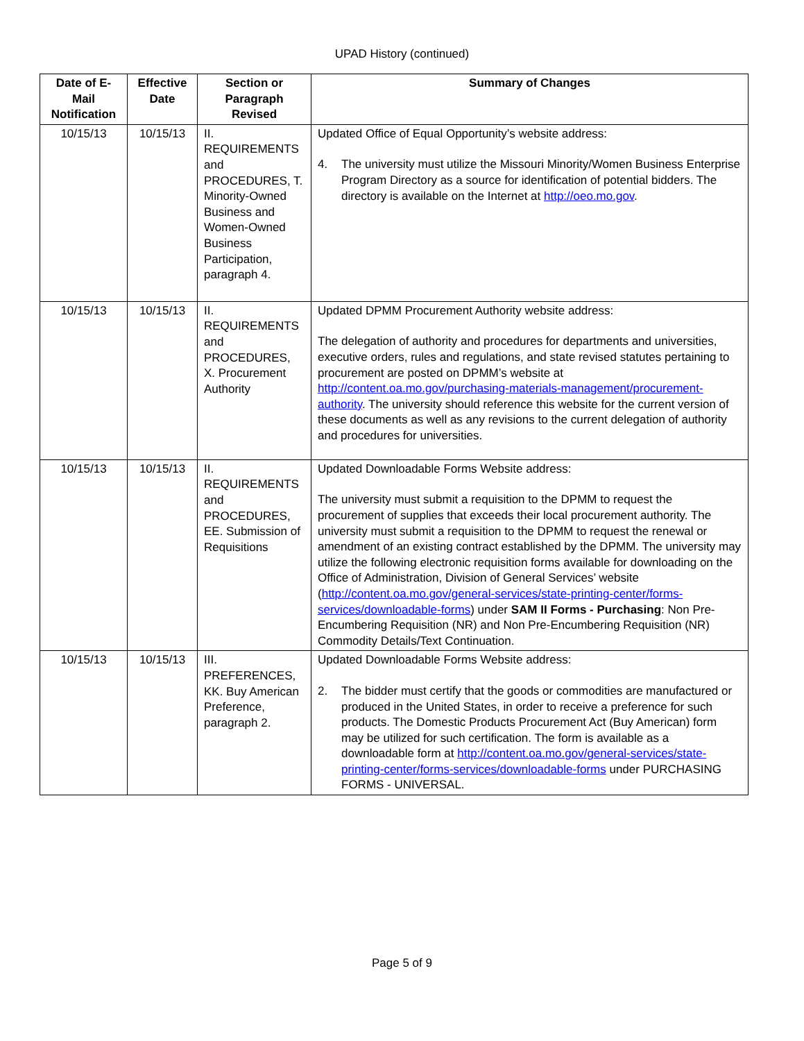UPAD History (continued)
| Date of E-Mail Notification | Effective Date | Section or Paragraph Revised | Summary of Changes |
| --- | --- | --- | --- |
| 10/15/13 | 10/15/13 | II. REQUIREMENTS and PROCEDURES, T. Minority-Owned Business and Women-Owned Business Participation, paragraph 4. | Updated Office of Equal Opportunity’s website address: 4. The university must utilize the Missouri Minority/Women Business Enterprise Program Directory as a source for identification of potential bidders. The directory is available on the Internet at http://oeo.mo.gov . |
| 10/15/13 | 10/15/13 | II. REQUIREMENTS and PROCEDURES, X. Procurement Authority | Updated DPMM Procurement Authority website address: The delegation of authority and procedures for departments and universities, executive orders, rules and regulations, and state revised statutes pertaining to procurement are posted on DPMM’s website at http://content.oa.mo.gov/purchasing-materials-management/procurement-authority . The university should reference this website for the current version of these documents as well as any revisions to the current delegation of authority and procedures for universities. |
| 10/15/13 | 10/15/13 | II. REQUIREMENTS and PROCEDURES, EE. Submission of Requisitions | Updated Downloadable Forms Website address: The university must submit a requisition to the DPMM to request the procurement of supplies that exceeds their local procurement authority. The university must submit a requisition to the DPMM to request the renewal or amendment of an existing contract established by the DPMM. The university may utilize the following electronic requisition forms available for downloading on the Office of Administration, Division of General Services’ website ( http://content.oa.mo.gov/general-services/state-printing-center/forms-services/downloadable-forms ) under SAM II Forms - Purchasing : Non Pre-Encumbering Requisition (NR) and Non Pre-Encumbering Requisition (NR) Commodity Details/Text Continuation. |
| 10/15/13 | 10/15/13 | III. PREFERENCES, KK. Buy American Preference, paragraph 2. | Updated Downloadable Forms Website address: 2. The bidder must certify that the goods or commodities are manufactured or produced in the United States, in order to receive a preference for such products. The Domestic Products Procurement Act (Buy American) form may be utilized for such certification. The form is available as a downloadable form at http://content.oa.mo.gov/general-services/state-printing-center/forms-services/downloadable-forms under PURCHASING FORMS - UNIVERSAL. |
Page 5 of 9